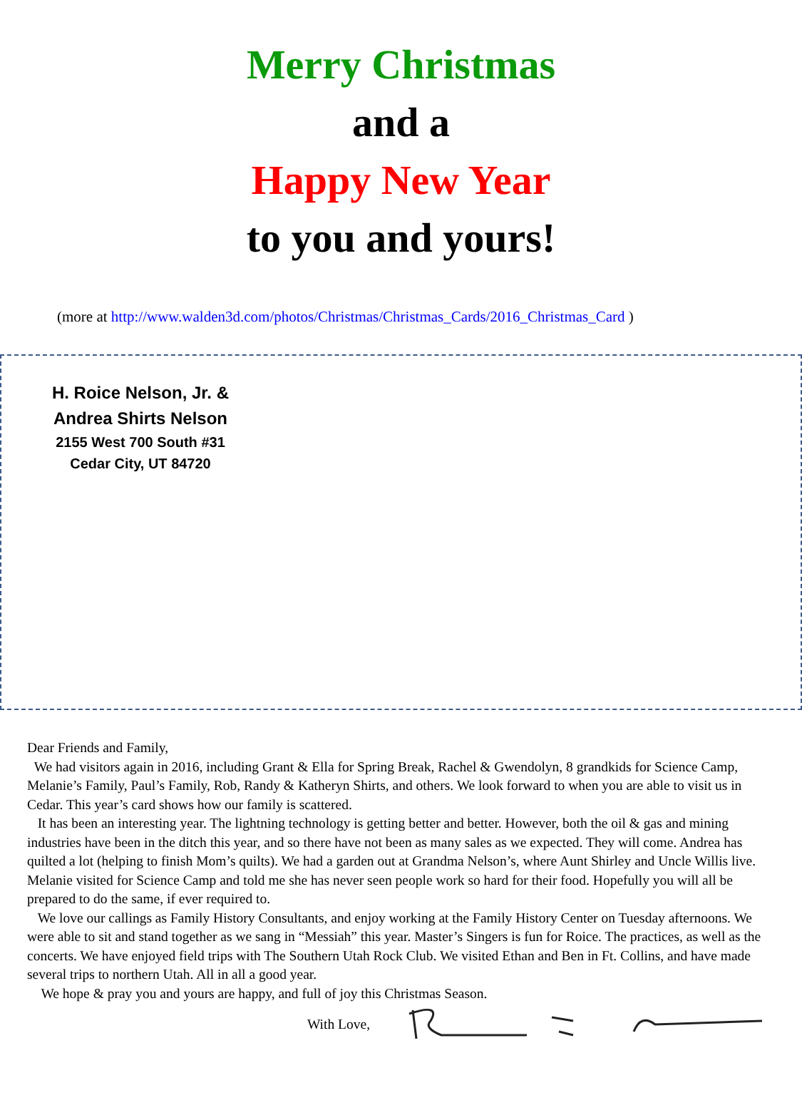Merry Christmas
and a
Happy New Year
to you and yours!
(more at http://www.walden3d.com/photos/Christmas/Christmas_Cards/2016_Christmas_Card )
H. Roice Nelson, Jr. &
Andrea Shirts Nelson
2155 West 700 South #31
Cedar City, UT 84720
Dear Friends and Family,
We had visitors again in 2016, including Grant & Ella for Spring Break, Rachel & Gwendolyn, 8 grandkids for Science Camp, Melanie’s Family, Paul’s Family, Rob, Randy & Katheryn Shirts, and others. We look forward to when you are able to visit us in Cedar. This year’s card shows how our family is scattered.
It has been an interesting year. The lightning technology is getting better and better. However, both the oil & gas and mining industries have been in the ditch this year, and so there have not been as many sales as we expected. They will come. Andrea has quilted a lot (helping to finish Mom’s quilts). We had a garden out at Grandma Nelson’s, where Aunt Shirley and Uncle Willis live. Melanie visited for Science Camp and told me she has never seen people work so hard for their food. Hopefully you will all be prepared to do the same, if ever required to.
We love our callings as Family History Consultants, and enjoy working at the Family History Center on Tuesday afternoons. We were able to sit and stand together as we sang in “Messiah” this year. Master’s Singers is fun for Roice. The practices, as well as the concerts. We have enjoyed field trips with The Southern Utah Rock Club. We visited Ethan and Ben in Ft. Collins, and have made several trips to northern Utah. All in all a good year.
We hope & pray you and yours are happy, and full of joy this Christmas Season.
With Love,